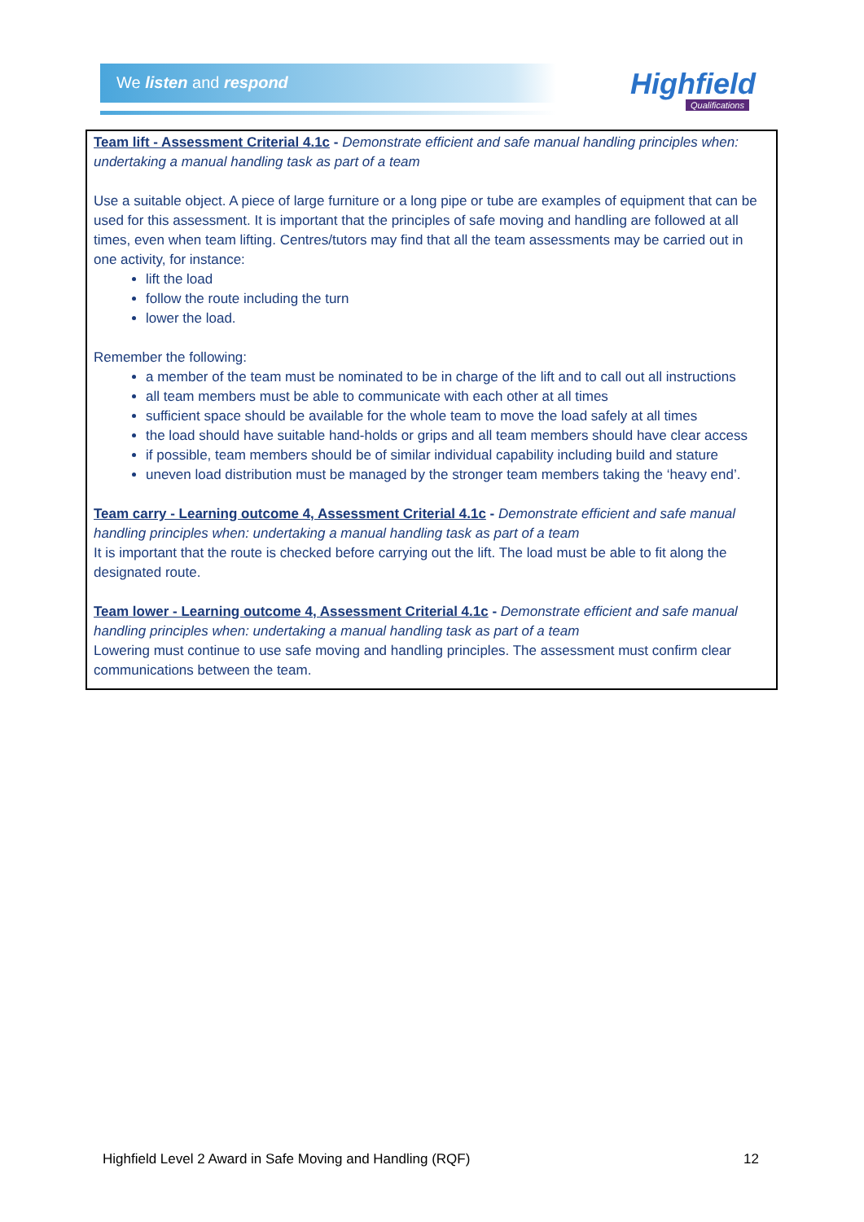We listen and respond Highfield
Qualifications
Team lift - Assessment Criterial 4.1c - Demonstrate efficient and safe manual handling principles when: undertaking a manual handling task as part of a team
Use a suitable object. A piece of large furniture or a long pipe or tube are examples of equipment that can be used for this assessment. It is important that the principles of safe moving and handling are followed at all times, even when team lifting. Centres/tutors may find that all the team assessments may be carried out in one activity, for instance:
lift the load
follow the route including the turn
lower the load.
Remember the following:
a member of the team must be nominated to be in charge of the lift and to call out all instructions
all team members must be able to communicate with each other at all times
sufficient space should be available for the whole team to move the load safely at all times
the load should have suitable hand-holds or grips and all team members should have clear access
if possible, team members should be of similar individual capability including build and stature
uneven load distribution must be managed by the stronger team members taking the ‘heavy end’.
Team carry - Learning outcome 4, Assessment Criterial 4.1c - Demonstrate efficient and safe manual handling principles when: undertaking a manual handling task as part of a team
It is important that the route is checked before carrying out the lift. The load must be able to fit along the designated route.
Team lower - Learning outcome 4, Assessment Criterial 4.1c - Demonstrate efficient and safe manual handling principles when: undertaking a manual handling task as part of a team
Lowering must continue to use safe moving and handling principles. The assessment must confirm clear communications between the team.
Highfield Level 2 Award in Safe Moving and Handling (RQF) 12